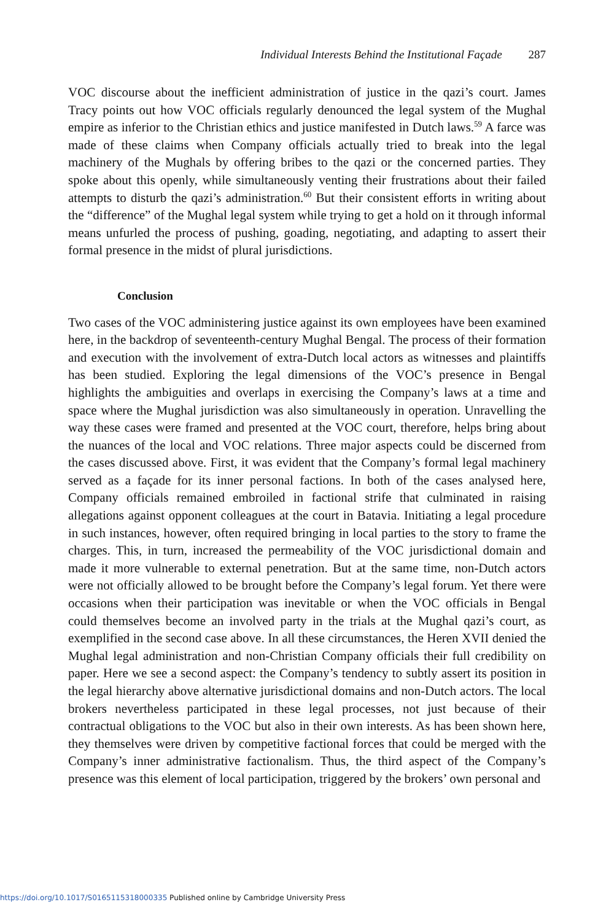Individual Interests Behind the Institutional Façade 287
VOC discourse about the inefficient administration of justice in the qazi’s court. James Tracy points out how VOC officials regularly denounced the legal system of the Mughal empire as inferior to the Christian ethics and justice manifested in Dutch laws.<sup>59</sup> A farce was made of these claims when Company officials actually tried to break into the legal machinery of the Mughals by offering bribes to the qazi or the concerned parties. They spoke about this openly, while simultaneously venting their frustrations about their failed attempts to disturb the qazi’s administration.<sup>60</sup> But their consistent efforts in writing about the “difference” of the Mughal legal system while trying to get a hold on it through informal means unfurled the process of pushing, goading, negotiating, and adapting to assert their formal presence in the midst of plural jurisdictions.
Conclusion
Two cases of the VOC administering justice against its own employees have been examined here, in the backdrop of seventeenth-century Mughal Bengal. The process of their formation and execution with the involvement of extra-Dutch local actors as witnesses and plaintiffs has been studied. Exploring the legal dimensions of the VOC’s presence in Bengal highlights the ambiguities and overlaps in exercising the Company’s laws at a time and space where the Mughal jurisdiction was also simultaneously in operation. Unravelling the way these cases were framed and presented at the VOC court, therefore, helps bring about the nuances of the local and VOC relations. Three major aspects could be discerned from the cases discussed above. First, it was evident that the Company’s formal legal machinery served as a façade for its inner personal factions. In both of the cases analysed here, Company officials remained embroiled in factional strife that culminated in raising allegations against opponent colleagues at the court in Batavia. Initiating a legal procedure in such instances, however, often required bringing in local parties to the story to frame the charges. This, in turn, increased the permeability of the VOC jurisdictional domain and made it more vulnerable to external penetration. But at the same time, non-Dutch actors were not officially allowed to be brought before the Company’s legal forum. Yet there were occasions when their participation was inevitable or when the VOC officials in Bengal could themselves become an involved party in the trials at the Mughal qazi’s court, as exemplified in the second case above. In all these circumstances, the Heren XVII denied the Mughal legal administration and non-Christian Company officials their full credibility on paper. Here we see a second aspect: the Company’s tendency to subtly assert its position in the legal hierarchy above alternative jurisdictional domains and non-Dutch actors. The local brokers nevertheless participated in these legal processes, not just because of their contractual obligations to the VOC but also in their own interests. As has been shown here, they themselves were driven by competitive factional forces that could be merged with the Company’s inner administrative factionalism. Thus, the third aspect of the Company’s presence was this element of local participation, triggered by the brokers’ own personal and
https://doi.org/10.1017/S0165115318000335 Published online by Cambridge University Press